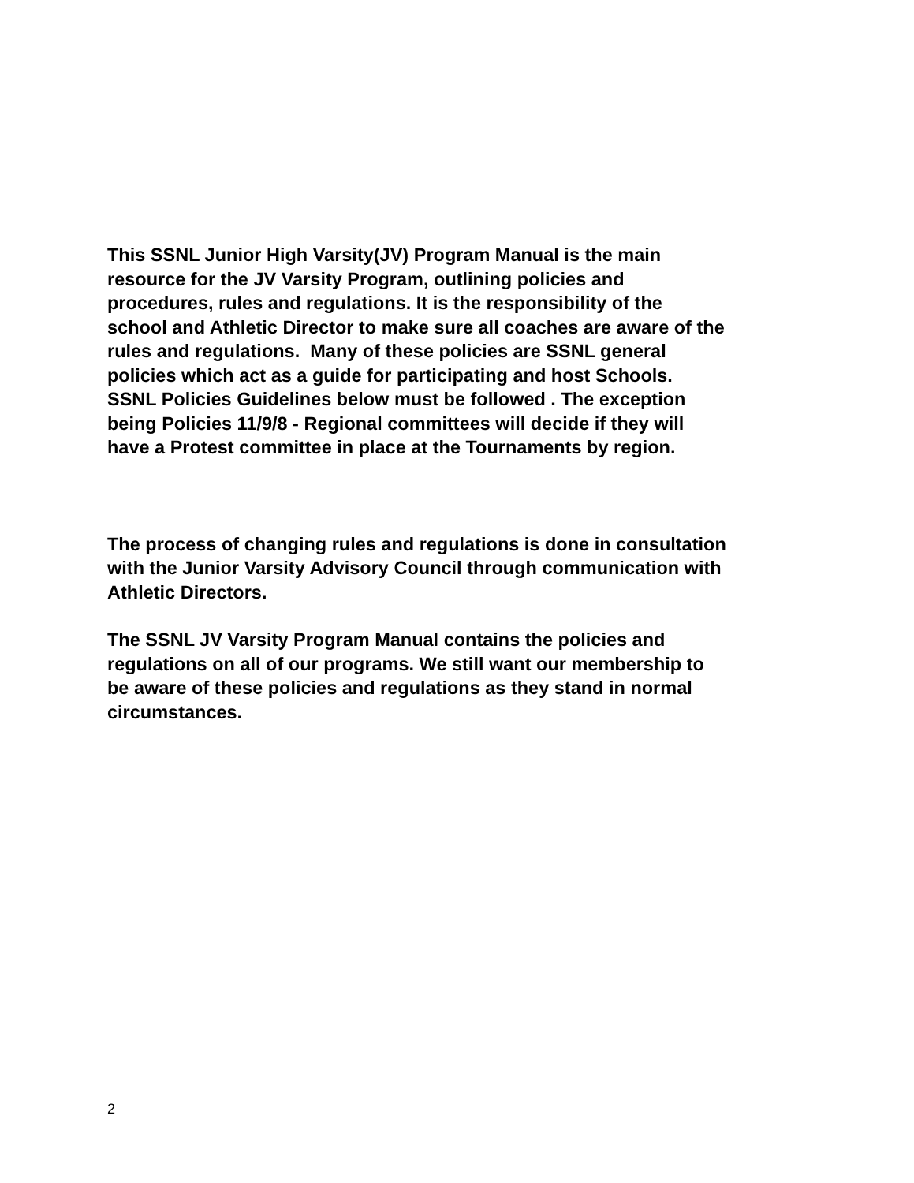This SSNL Junior High Varsity(JV) Program Manual is the main
resource for the JV Varsity Program, outlining policies and
procedures, rules and regulations. It is the responsibility of the
school and Athletic Director to make sure all coaches are aware of the
rules and regulations. Many of these policies are SSNL general
policies which act as a guide for participating and host Schools.
SSNL Policies Guidelines below must be followed . The exception
being Policies 11/9/8 - Regional committees will decide if they will
have a Protest committee in place at the Tournaments by region.
The process of changing rules and regulations is done in consultation
with the Junior Varsity Advisory Council through communication with
Athletic Directors.
The SSNL JV Varsity Program Manual contains the policies and
regulations on all of our programs. We still want our membership to
be aware of these policies and regulations as they stand in normal
circumstances.
2